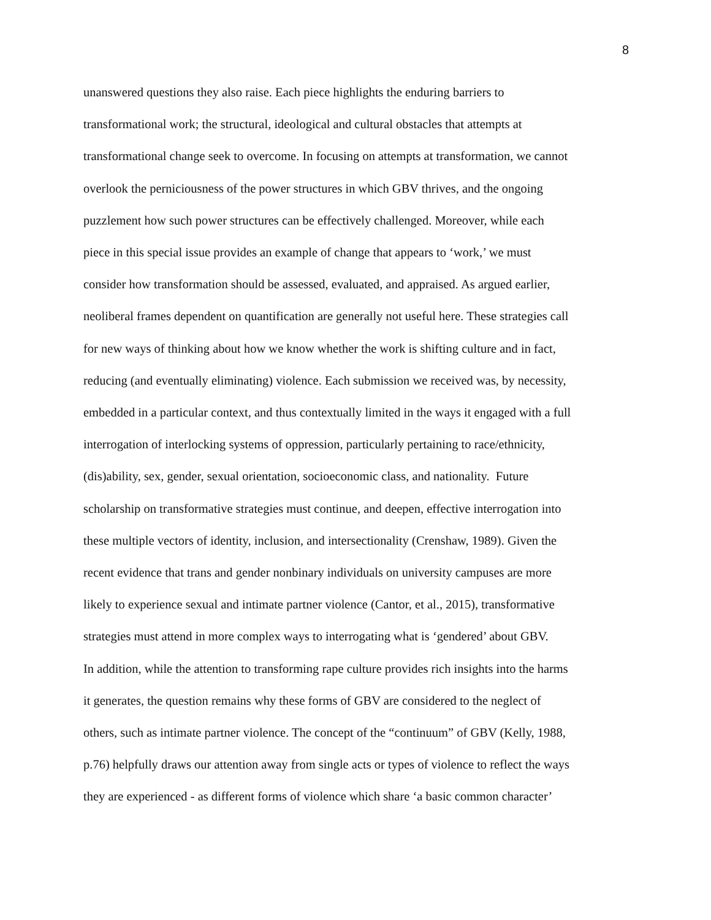8
unanswered questions they also raise. Each piece highlights the enduring barriers to
transformational work; the structural, ideological and cultural obstacles that attempts at
transformational change seek to overcome. In focusing on attempts at transformation, we cannot
overlook the perniciousness of the power structures in which GBV thrives, and the ongoing
puzzlement how such power structures can be effectively challenged. Moreover, while each
piece in this special issue provides an example of change that appears to ‘work,’ we must
consider how transformation should be assessed, evaluated, and appraised. As argued earlier,
neoliberal frames dependent on quantification are generally not useful here. These strategies call
for new ways of thinking about how we know whether the work is shifting culture and in fact,
reducing (and eventually eliminating) violence. Each submission we received was, by necessity,
embedded in a particular context, and thus contextually limited in the ways it engaged with a full
interrogation of interlocking systems of oppression, particularly pertaining to race/ethnicity,
(dis)ability, sex, gender, sexual orientation, socioeconomic class, and nationality. Future
scholarship on transformative strategies must continue, and deepen, effective interrogation into
these multiple vectors of identity, inclusion, and intersectionality (Crenshaw, 1989). Given the
recent evidence that trans and gender nonbinary individuals on university campuses are more
likely to experience sexual and intimate partner violence (Cantor, et al., 2015), transformative
strategies must attend in more complex ways to interrogating what is ‘gendered’ about GBV.
In addition, while the attention to transforming rape culture provides rich insights into the harms
it generates, the question remains why these forms of GBV are considered to the neglect of
others, such as intimate partner violence. The concept of the “continuum” of GBV (Kelly, 1988,
p.76) helpfully draws our attention away from single acts or types of violence to reflect the ways
they are experienced - as different forms of violence which share ‘a basic common character’